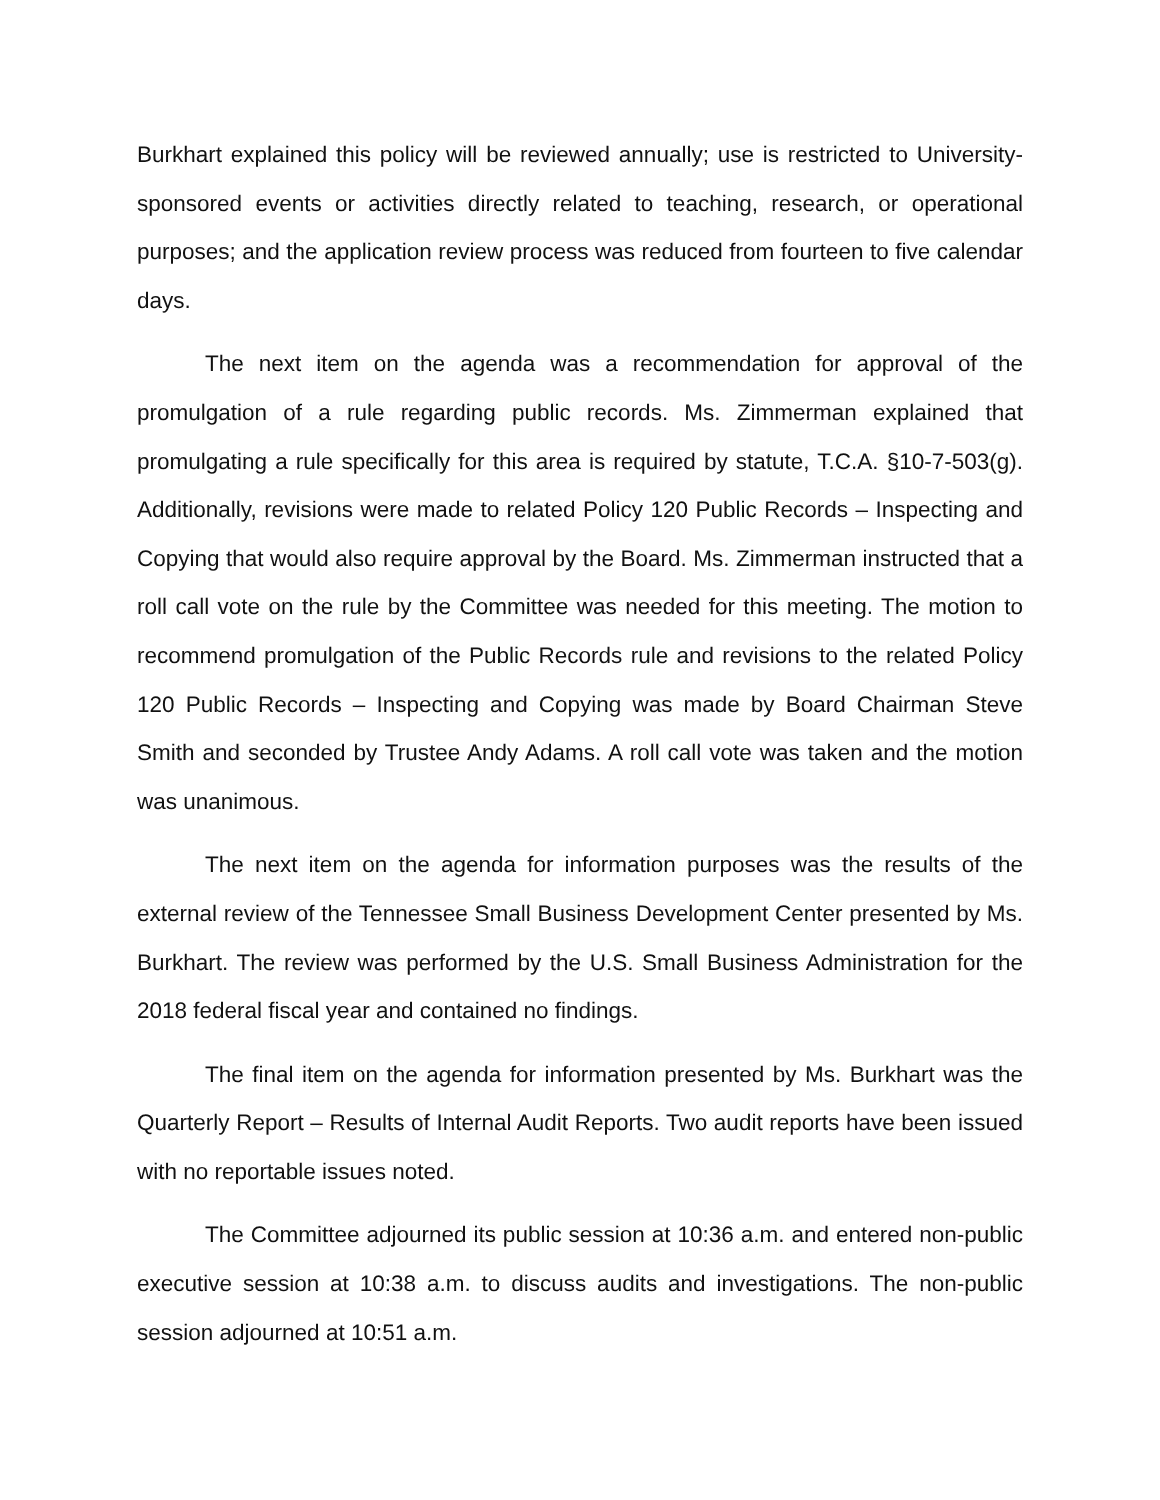Burkhart explained this policy will be reviewed annually; use is restricted to University-sponsored events or activities directly related to teaching, research, or operational purposes; and the application review process was reduced from fourteen to five calendar days.
The next item on the agenda was a recommendation for approval of the promulgation of a rule regarding public records. Ms. Zimmerman explained that promulgating a rule specifically for this area is required by statute, T.C.A. §10-7-503(g). Additionally, revisions were made to related Policy 120 Public Records – Inspecting and Copying that would also require approval by the Board. Ms. Zimmerman instructed that a roll call vote on the rule by the Committee was needed for this meeting. The motion to recommend promulgation of the Public Records rule and revisions to the related Policy 120 Public Records – Inspecting and Copying was made by Board Chairman Steve Smith and seconded by Trustee Andy Adams. A roll call vote was taken and the motion was unanimous.
The next item on the agenda for information purposes was the results of the external review of the Tennessee Small Business Development Center presented by Ms. Burkhart. The review was performed by the U.S. Small Business Administration for the 2018 federal fiscal year and contained no findings.
The final item on the agenda for information presented by Ms. Burkhart was the Quarterly Report – Results of Internal Audit Reports. Two audit reports have been issued with no reportable issues noted.
The Committee adjourned its public session at 10:36 a.m. and entered non-public executive session at 10:38 a.m. to discuss audits and investigations. The non-public session adjourned at 10:51 a.m.